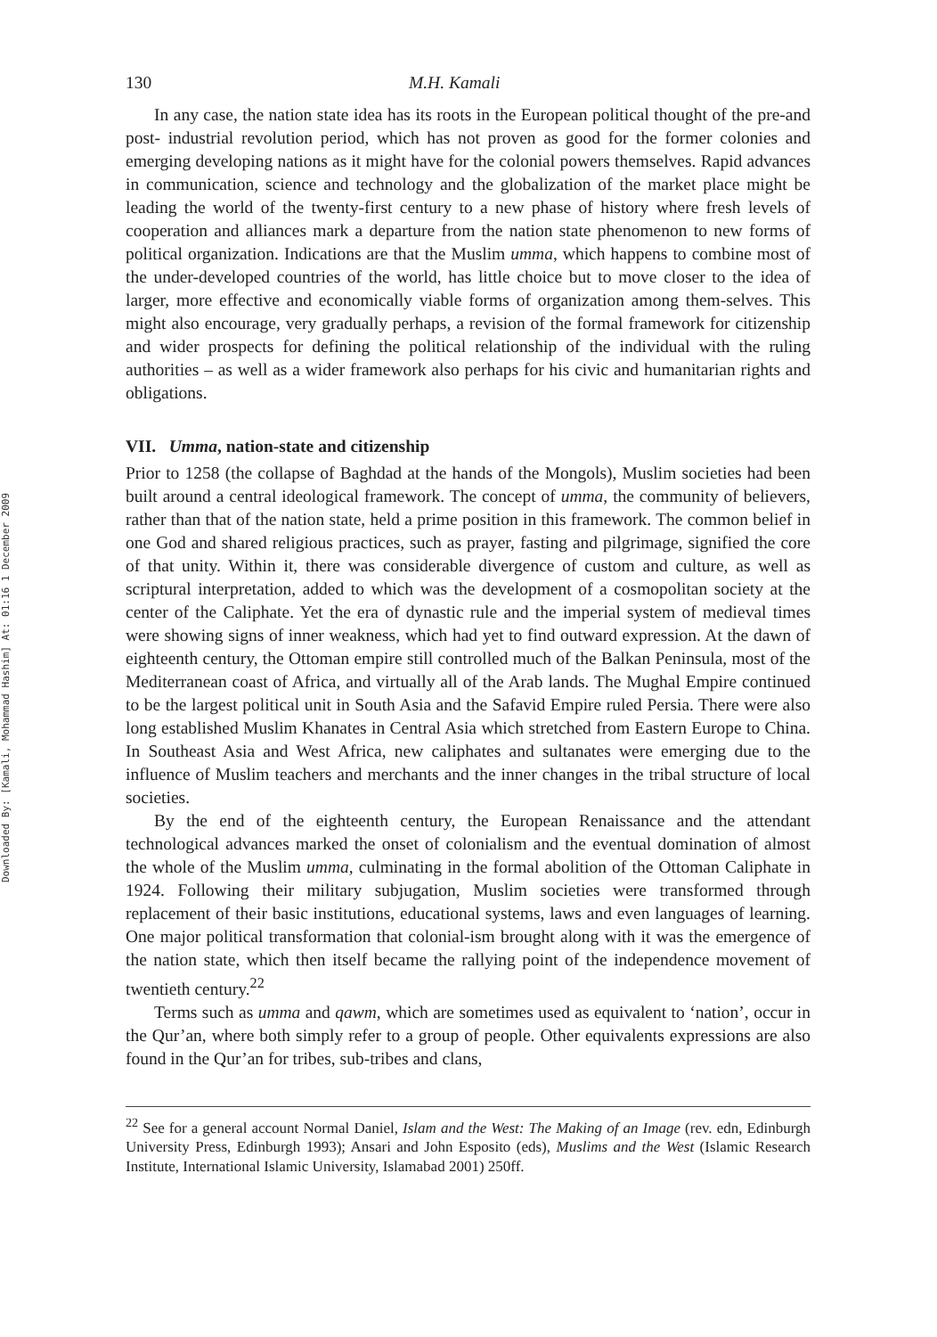Downloaded By: [Kamali, Mohammad Hashim] At: 01:16 1 December 2009
130 M.H. Kamali
In any case, the nation state idea has its roots in the European political thought of the pre-and post- industrial revolution period, which has not proven as good for the former colonies and emerging developing nations as it might have for the colonial powers themselves. Rapid advances in communication, science and technology and the globalization of the market place might be leading the world of the twenty-first century to a new phase of history where fresh levels of cooperation and alliances mark a departure from the nation state phenomenon to new forms of political organization. Indications are that the Muslim umma, which happens to combine most of the under-developed countries of the world, has little choice but to move closer to the idea of larger, more effective and economically viable forms of organization among them-selves. This might also encourage, very gradually perhaps, a revision of the formal framework for citizenship and wider prospects for defining the political relationship of the individual with the ruling authorities – as well as a wider framework also perhaps for his civic and humanitarian rights and obligations.
VII. Umma, nation-state and citizenship
Prior to 1258 (the collapse of Baghdad at the hands of the Mongols), Muslim societies had been built around a central ideological framework. The concept of umma, the community of believers, rather than that of the nation state, held a prime position in this framework. The common belief in one God and shared religious practices, such as prayer, fasting and pilgrimage, signified the core of that unity. Within it, there was considerable divergence of custom and culture, as well as scriptural interpretation, added to which was the development of a cosmopolitan society at the center of the Caliphate. Yet the era of dynastic rule and the imperial system of medieval times were showing signs of inner weakness, which had yet to find outward expression. At the dawn of eighteenth century, the Ottoman empire still controlled much of the Balkan Peninsula, most of the Mediterranean coast of Africa, and virtually all of the Arab lands. The Mughal Empire continued to be the largest political unit in South Asia and the Safavid Empire ruled Persia. There were also long established Muslim Khanates in Central Asia which stretched from Eastern Europe to China. In Southeast Asia and West Africa, new caliphates and sultanates were emerging due to the influence of Muslim teachers and merchants and the inner changes in the tribal structure of local societies.
By the end of the eighteenth century, the European Renaissance and the attendant technological advances marked the onset of colonialism and the eventual domination of almost the whole of the Muslim umma, culminating in the formal abolition of the Ottoman Caliphate in 1924. Following their military subjugation, Muslim societies were transformed through replacement of their basic institutions, educational systems, laws and even languages of learning. One major political transformation that colonial-ism brought along with it was the emergence of the nation state, which then itself became the rallying point of the independence movement of twentieth century.<sup>22</sup>
Terms such as umma and qawm, which are sometimes used as equivalent to ‘nation’, occur in the Qur’an, where both simply refer to a group of people. Other equivalents expressions are also found in the Qur’an for tribes, sub-tribes and clans,
<sup>22</sup> See for a general account Normal Daniel, Islam and the West: The Making of an Image (rev. edn, Edinburgh University Press, Edinburgh 1993); Ansari and John Esposito (eds), Muslims and the West (Islamic Research Institute, International Islamic University, Islamabad 2001) 250ff.